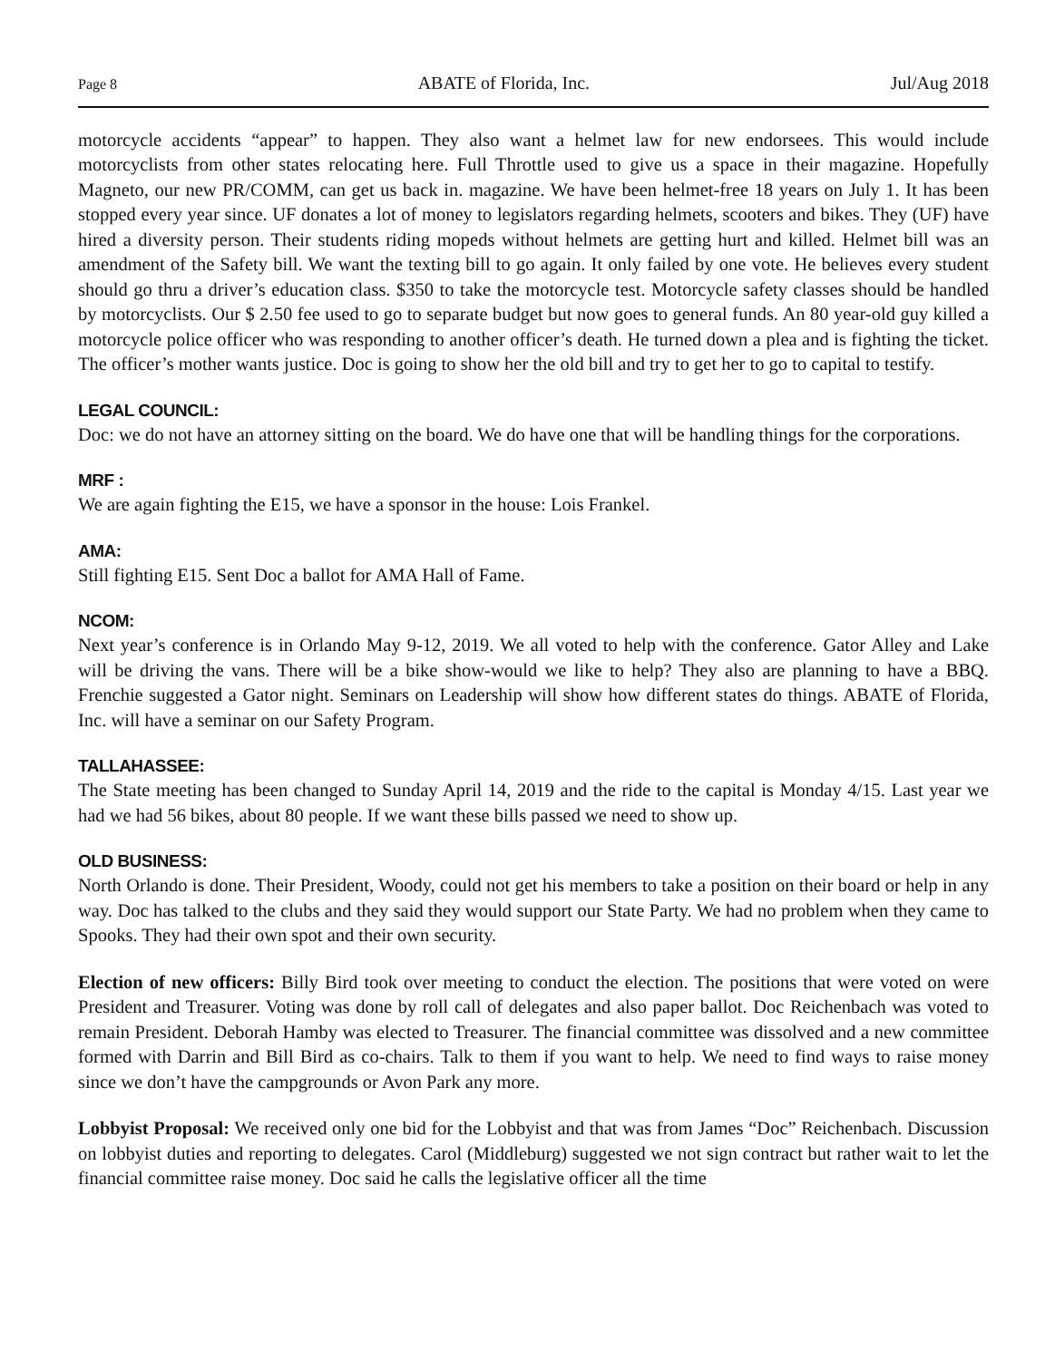Page 8 ABATE of Florida, Inc. Jul/Aug 2018
motorcycle accidents “appear” to happen. They also want a helmet law for new endorsees. This would include motorcyclists from other states relocating here. Full Throttle used to give us a space in their magazine. Hopefully Magneto, our new PR/COMM, can get us back in. magazine. We have been helmet-free 18 years on July 1. It has been stopped every year since. UF donates a lot of money to legislators regarding helmets, scooters and bikes. They (UF) have hired a diversity person. Their students riding mopeds without helmets are getting hurt and killed. Helmet bill was an amendment of the Safety bill. We want the texting bill to go again. It only failed by one vote. He believes every student should go thru a driver’s education class. $350 to take the motorcycle test. Motorcycle safety classes should be handled by motorcyclists. Our $ 2.50 fee used to go to separate budget but now goes to general funds. An 80 year-old guy killed a motorcycle police officer who was responding to another officer’s death. He turned down a plea and is fighting the ticket. The officer’s mother wants justice. Doc is going to show her the old bill and try to get her to go to capital to testify.
LEGAL COUNCIL:
Doc: we do not have an attorney sitting on the board. We do have one that will be handling things for the corporations.
MRF :
We are again fighting the E15, we have a sponsor in the house: Lois Frankel.
AMA:
Still fighting E15. Sent Doc a ballot for AMA Hall of Fame.
NCOM:
Next year’s conference is in Orlando May 9-12, 2019. We all voted to help with the conference. Gator Alley and Lake will be driving the vans. There will be a bike show-would we like to help? They also are planning to have a BBQ. Frenchie suggested a Gator night. Seminars on Leadership will show how different states do things. ABATE of Florida, Inc. will have a seminar on our Safety Program.
TALLAHASSEE:
The State meeting has been changed to Sunday April 14, 2019 and the ride to the capital is Monday 4/15. Last year we had we had 56 bikes, about 80 people. If we want these bills passed we need to show up.
OLD BUSINESS:
North Orlando is done. Their President, Woody, could not get his members to take a position on their board or help in any way. Doc has talked to the clubs and they said they would support our State Party. We had no problem when they came to Spooks. They had their own spot and their own security.
Election of new officers: Billy Bird took over meeting to conduct the election. The positions that were voted on were President and Treasurer. Voting was done by roll call of delegates and also paper ballot. Doc Reichenbach was voted to remain President. Deborah Hamby was elected to Treasurer. The financial committee was dissolved and a new committee formed with Darrin and Bill Bird as co-chairs. Talk to them if you want to help. We need to find ways to raise money since we don’t have the campgrounds or Avon Park any more.
Lobbyist Proposal: We received only one bid for the Lobbyist and that was from James “Doc” Reichenbach. Discussion on lobbyist duties and reporting to delegates. Carol (Middleburg) suggested we not sign contract but rather wait to let the financial committee raise money. Doc said he calls the legislative officer all the time